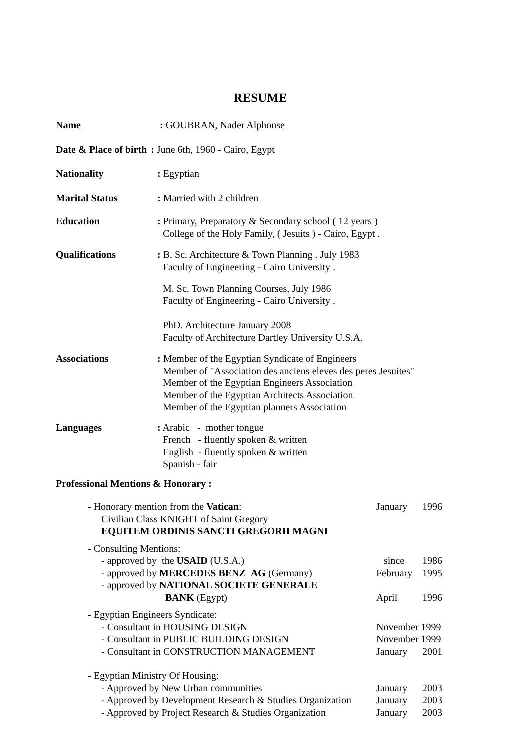RESUME
Name : GOUBRAN, Nader Alphonse
Date & Place of birth : June 6th, 1960 - Cairo, Egypt
Nationality : Egyptian
Marital Status : Married with 2 children
Education : Primary, Preparatory & Secondary school ( 12 years )
College of the Holy Family, ( Jesuits ) - Cairo, Egypt .
Qualifications : B. Sc. Architecture & Town Planning . July 1983
Faculty of Engineering - Cairo University .
M. Sc. Town Planning Courses, July 1986
Faculty of Engineering - Cairo University .
PhD. Architecture January 2008
Faculty of Architecture Dartley University U.S.A.
Associations : Member of the Egyptian Syndicate of Engineers
Member of "Association des anciens eleves des peres Jesuites"
Member of the Egyptian Engineers Association
Member of the Egyptian Architects Association
Member of the Egyptian planners Association
Languages : Arabic - mother tongue
French - fluently spoken & written
English - fluently spoken & written
Spanish - fair
Professional Mentions & Honorary :
- Honorary mention from the Vatican: January 1996
Civilian Class KNIGHT of Saint Gregory
EQUITEM ORDINIS SANCTI GREGORII MAGNI
- Consulting Mentions:
- approved by the USAID (U.S.A.) since 1986
- approved by MERCEDES BENZ AG (Germany) February
1995
- approved by NATIONAL SOCIETE GENERALE
BANK (Egypt) April 1996
- Egyptian Engineers Syndicate:
- Consultant in HOUSING DESIGN November 1999
- Consultant in PUBLIC BUILDING DESIGN November 1999
- Consultant in CONSTRUCTION MANAGEMENT January 2001
- Egyptian Ministry Of Housing:
- Approved by New Urban communities January 2003
- Approved by Development Research & Studies Organization
January 2003
- Approved by Project Research & Studies Organization
January 2003